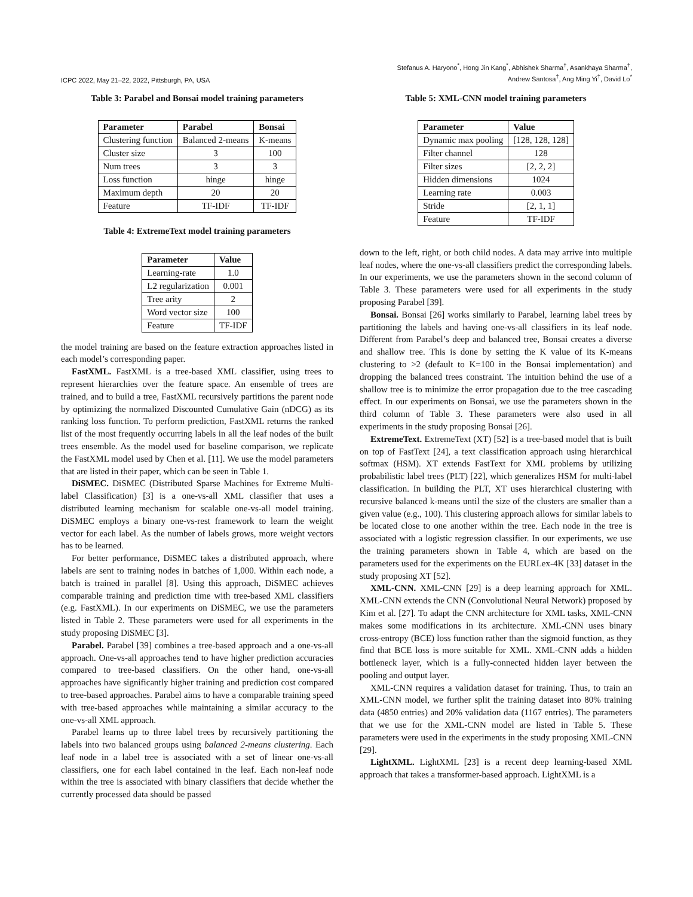ICPC 2022, May 21–22, 2022, Pittsburgh, PA, USA
Stefanus A. Haryono<sup>*</sup>, Hong Jin Kang<sup>*</sup>, Abhishek Sharma<sup>†</sup>, Asankhaya Sharma<sup>†</sup>,
Andrew Santosa<sup>†</sup>, Ang Ming Yi<sup>†</sup>, David Lo<sup>*</sup>
Table 3: Parabel and Bonsai model training parameters
| Parameter | Parabel | Bonsai |
| --- | --- | --- |
| Clustering function | Balanced 2-means | K-means |
| Cluster size | 3 | 100 |
| Num trees | 3 | 3 |
| Loss function | hinge | hinge |
| Maximum depth | 20 | 20 |
| Feature | TF-IDF | TF-IDF |
Table 4: ExtremeText model training parameters
| Parameter | Value |
| --- | --- |
| Learning-rate | 1.0 |
| L2 regularization | 0.001 |
| Tree arity | 2 |
| Word vector size | 100 |
| Feature | TF-IDF |
the model training are based on the feature extraction approaches listed in each model’s corresponding paper.
FastXML. FastXML is a tree-based XML classifier, using trees to represent hierarchies over the feature space. An ensemble of trees are trained, and to build a tree, FastXML recursively partitions the parent node by optimizing the normalized Discounted Cumulative Gain (nDCG) as its ranking loss function. To perform prediction, FastXML returns the ranked list of the most frequently occurring labels in all the leaf nodes of the built trees ensemble. As the model used for baseline comparison, we replicate the FastXML model used by Chen et al. [11]. We use the model parameters that are listed in their paper, which can be seen in Table 1.
DiSMEC. DiSMEC (Distributed Sparse Machines for Extreme Multi-label Classification) [3] is a one-vs-all XML classifier that uses a distributed learning mechanism for scalable one-vs-all model training. DiSMEC employs a binary one-vs-rest framework to learn the weight vector for each label. As the number of labels grows, more weight vectors has to be learned.
For better performance, DiSMEC takes a distributed approach, where labels are sent to training nodes in batches of 1,000. Within each node, a batch is trained in parallel [8]. Using this approach, DiSMEC achieves comparable training and prediction time with tree-based XML classifiers (e.g. FastXML). In our experiments on DiSMEC, we use the parameters listed in Table 2. These parameters were used for all experiments in the study proposing DiSMEC [3].
Parabel. Parabel [39] combines a tree-based approach and a one-vs-all approach. One-vs-all approaches tend to have higher prediction accuracies compared to tree-based classifiers. On the other hand, one-vs-all approaches have significantly higher training and prediction cost compared to tree-based approaches. Parabel aims to have a comparable training speed with tree-based approaches while maintaining a similar accuracy to the one-vs-all XML approach.
Parabel learns up to three label trees by recursively partitioning the labels into two balanced groups using balanced 2-means clustering. Each leaf node in a label tree is associated with a set of linear one-vs-all classifiers, one for each label contained in the leaf. Each non-leaf node within the tree is associated with binary classifiers that decide whether the currently processed data should be passed
Table 5: XML-CNN model training parameters
| Parameter | Value |
| --- | --- |
| Dynamic max pooling | [128, 128, 128] |
| Filter channel | 128 |
| Filter sizes | [2, 2, 2] |
| Hidden dimensions | 1024 |
| Learning rate | 0.003 |
| Stride | [2, 1, 1] |
| Feature | TF-IDF |
down to the left, right, or both child nodes. A data may arrive into multiple leaf nodes, where the one-vs-all classifiers predict the corresponding labels. In our experiments, we use the parameters shown in the second column of Table 3. These parameters were used for all experiments in the study proposing Parabel [39].
Bonsai. Bonsai [26] works similarly to Parabel, learning label trees by partitioning the labels and having one-vs-all classifiers in its leaf node. Different from Parabel’s deep and balanced tree, Bonsai creates a diverse and shallow tree. This is done by setting the K value of its K-means clustering to >2 (default to K=100 in the Bonsai implementation) and dropping the balanced trees constraint. The intuition behind the use of a shallow tree is to minimize the error propagation due to the tree cascading effect. In our experiments on Bonsai, we use the parameters shown in the third column of Table 3. These parameters were also used in all experiments in the study proposing Bonsai [26].
ExtremeText. ExtremeText (XT) [52] is a tree-based model that is built on top of FastText [24], a text classification approach using hierarchical softmax (HSM). XT extends FastText for XML problems by utilizing probabilistic label trees (PLT) [22], which generalizes HSM for multi-label classification. In building the PLT, XT uses hierarchical clustering with recursive balanced k-means until the size of the clusters are smaller than a given value (e.g., 100). This clustering approach allows for similar labels to be located close to one another within the tree. Each node in the tree is associated with a logistic regression classifier. In our experiments, we use the training parameters shown in Table 4, which are based on the parameters used for the experiments on the EURLex-4K [33] dataset in the study proposing XT [52].
XML-CNN. XML-CNN [29] is a deep learning approach for XML. XML-CNN extends the CNN (Convolutional Neural Network) proposed by Kim et al. [27]. To adapt the CNN architecture for XML tasks, XML-CNN makes some modifications in its architecture. XML-CNN uses binary cross-entropy (BCE) loss function rather than the sigmoid function, as they find that BCE loss is more suitable for XML. XML-CNN adds a hidden bottleneck layer, which is a fully-connected hidden layer between the pooling and output layer.
XML-CNN requires a validation dataset for training. Thus, to train an XML-CNN model, we further split the training dataset into 80% training data (4850 entries) and 20% validation data (1167 entries). The parameters that we use for the XML-CNN model are listed in Table 5. These parameters were used in the experiments in the study proposing XML-CNN [29].
LightXML. LightXML [23] is a recent deep learning-based XML approach that takes a transformer-based approach. LightXML is a